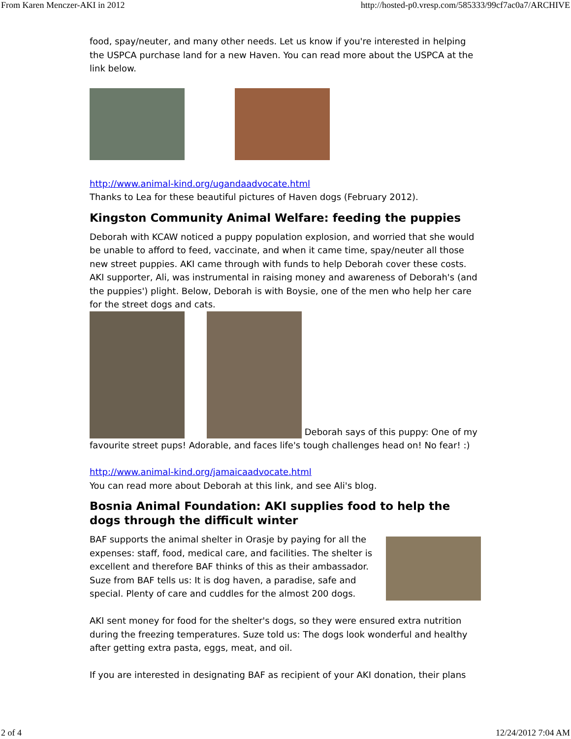From Karen Menczer-AKI in 2012 http://hosted-p0.vresp.com/585333/99cf7ac0a7/ARCHIVE
food, spay/neuter, and many other needs. Let us know if you're interested in helping the USPCA purchase land for a new Haven. You can read more about the USPCA at the link below.
http://www.animal-kind.org/ugandaadvocate.html
Thanks to Lea for these beautiful pictures of Haven dogs (February 2012).
Kingston Community Animal Welfare: feeding the puppies
Deborah with KCAW noticed a puppy population explosion, and worried that she would be unable to afford to feed, vaccinate, and when it came time, spay/neuter all those new street puppies. AKI came through with funds to help Deborah cover these costs. AKI supporter, Ali, was instrumental in raising money and awareness of Deborah's (and the puppies') plight. Below, Deborah is with Boysie, one of the men who help her care for the street dogs and cats.
Deborah says of this puppy: One of my favourite street pups! Adorable, and faces life's tough challenges head on! No fear! :)
http://www.animal-kind.org/jamaicaadvocate.html
You can read more about Deborah at this link, and see Ali's blog.
Bosnia Animal Foundation: AKI supplies food to help the dogs through the difficult winter
BAF supports the animal shelter in Orasje by paying for all the expenses: staff, food, medical care, and facilities. The shelter is excellent and therefore BAF thinks of this as their ambassador. Suze from BAF tells us: It is dog haven, a paradise, safe and special. Plenty of care and cuddles for the almost 200 dogs.
AKI sent money for food for the shelter's dogs, so they were ensured extra nutrition during the freezing temperatures. Suze told us: The dogs look wonderful and healthy after getting extra pasta, eggs, meat, and oil.
If you are interested in designating BAF as recipient of your AKI donation, their plans
2 of 4 12/24/2012 7:04 AM